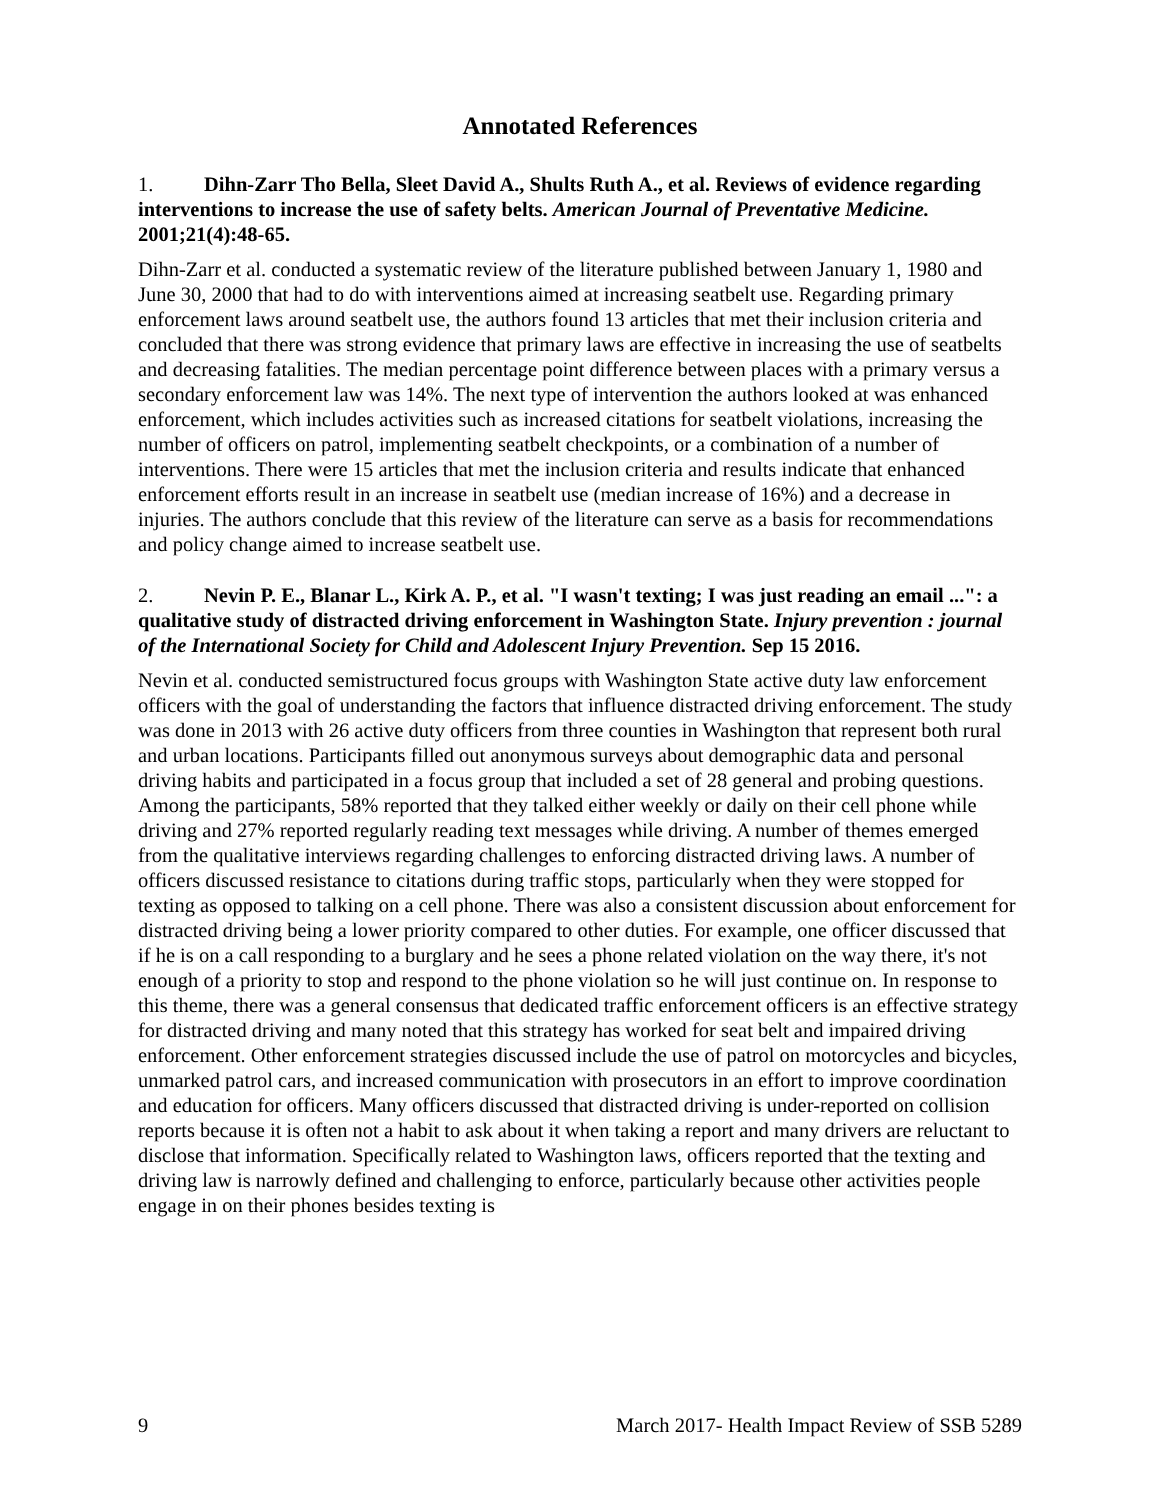Annotated References
1. Dihn-Zarr Tho Bella, Sleet David A., Shults Ruth A., et al. Reviews of evidence regarding interventions to increase the use of safety belts. American Journal of Preventative Medicine. 2001;21(4):48-65.
Dihn-Zarr et al. conducted a systematic review of the literature published between January 1, 1980 and June 30, 2000 that had to do with interventions aimed at increasing seatbelt use. Regarding primary enforcement laws around seatbelt use, the authors found 13 articles that met their inclusion criteria and concluded that there was strong evidence that primary laws are effective in increasing the use of seatbelts and decreasing fatalities. The median percentage point difference between places with a primary versus a secondary enforcement law was 14%. The next type of intervention the authors looked at was enhanced enforcement, which includes activities such as increased citations for seatbelt violations, increasing the number of officers on patrol, implementing seatbelt checkpoints, or a combination of a number of interventions. There were 15 articles that met the inclusion criteria and results indicate that enhanced enforcement efforts result in an increase in seatbelt use (median increase of 16%) and a decrease in injuries. The authors conclude that this review of the literature can serve as a basis for recommendations and policy change aimed to increase seatbelt use.
2. Nevin P. E., Blanar L., Kirk A. P., et al. "I wasn't texting; I was just reading an email ...": a qualitative study of distracted driving enforcement in Washington State. Injury prevention : journal of the International Society for Child and Adolescent Injury Prevention. Sep 15 2016.
Nevin et al. conducted semistructured focus groups with Washington State active duty law enforcement officers with the goal of understanding the factors that influence distracted driving enforcement. The study was done in 2013 with 26 active duty officers from three counties in Washington that represent both rural and urban locations. Participants filled out anonymous surveys about demographic data and personal driving habits and participated in a focus group that included a set of 28 general and probing questions. Among the participants, 58% reported that they talked either weekly or daily on their cell phone while driving and 27% reported regularly reading text messages while driving. A number of themes emerged from the qualitative interviews regarding challenges to enforcing distracted driving laws. A number of officers discussed resistance to citations during traffic stops, particularly when they were stopped for texting as opposed to talking on a cell phone. There was also a consistent discussion about enforcement for distracted driving being a lower priority compared to other duties. For example, one officer discussed that if he is on a call responding to a burglary and he sees a phone related violation on the way there, it's not enough of a priority to stop and respond to the phone violation so he will just continue on. In response to this theme, there was a general consensus that dedicated traffic enforcement officers is an effective strategy for distracted driving and many noted that this strategy has worked for seat belt and impaired driving enforcement. Other enforcement strategies discussed include the use of patrol on motorcycles and bicycles, unmarked patrol cars, and increased communication with prosecutors in an effort to improve coordination and education for officers. Many officers discussed that distracted driving is under-reported on collision reports because it is often not a habit to ask about it when taking a report and many drivers are reluctant to disclose that information. Specifically related to Washington laws, officers reported that the texting and driving law is narrowly defined and challenging to enforce, particularly because other activities people engage in on their phones besides texting is
9 March 2017- Health Impact Review of SSB 5289